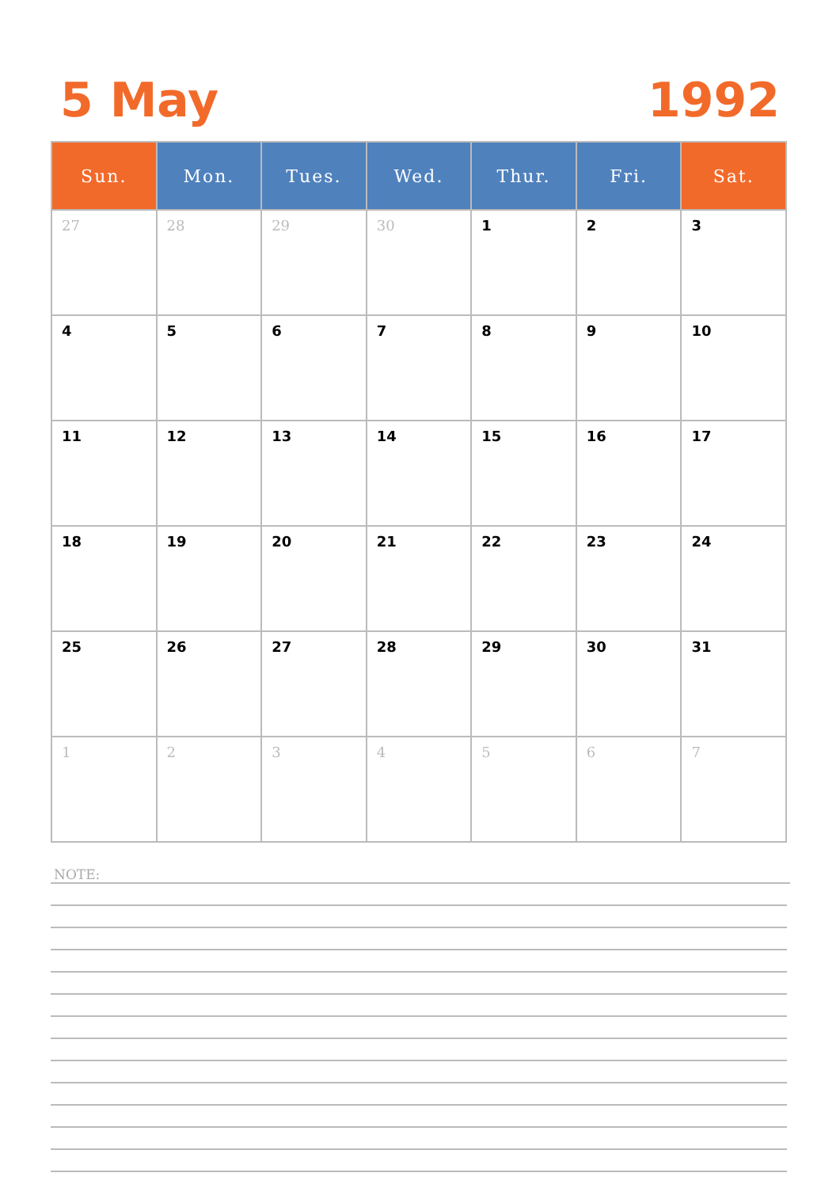5 May
1992
| Sun. | Mon. | Tues. | Wed. | Thur. | Fri. | Sat. |
| --- | --- | --- | --- | --- | --- | --- |
| 27 | 28 | 29 | 30 | 1 | 2 | 3 |
| 4 | 5 | 6 | 7 | 8 | 9 | 10 |
| 11 | 12 | 13 | 14 | 15 | 16 | 17 |
| 18 | 19 | 20 | 21 | 22 | 23 | 24 |
| 25 | 26 | 27 | 28 | 29 | 30 | 31 |
| 1 | 2 | 3 | 4 | 5 | 6 | 7 |
NOTE: